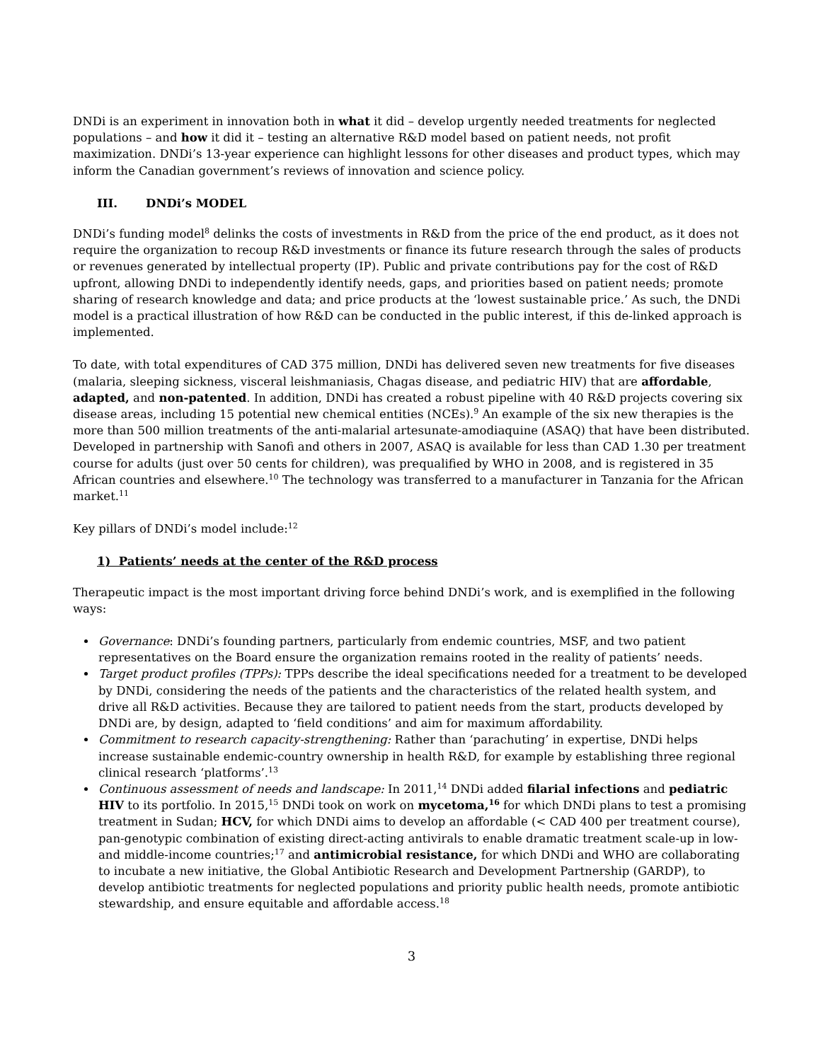DNDi is an experiment in innovation both in what it did – develop urgently needed treatments for neglected populations – and how it did it – testing an alternative R&D model based on patient needs, not profit maximization. DNDi’s 13-year experience can highlight lessons for other diseases and product types, which may inform the Canadian government’s reviews of innovation and science policy.
III. DNDi’s MODEL
DNDi’s funding model<sup>8</sup> delinks the costs of investments in R&D from the price of the end product, as it does not require the organization to recoup R&D investments or finance its future research through the sales of products or revenues generated by intellectual property (IP). Public and private contributions pay for the cost of R&D upfront, allowing DNDi to independently identify needs, gaps, and priorities based on patient needs; promote sharing of research knowledge and data; and price products at the ‘lowest sustainable price.’ As such, the DNDi model is a practical illustration of how R&D can be conducted in the public interest, if this de-linked approach is implemented.
To date, with total expenditures of CAD 375 million, DNDi has delivered seven new treatments for five diseases (malaria, sleeping sickness, visceral leishmaniasis, Chagas disease, and pediatric HIV) that are affordable, adapted, and non-patented. In addition, DNDi has created a robust pipeline with 40 R&D projects covering six disease areas, including 15 potential new chemical entities (NCEs).<sup>9</sup> An example of the six new therapies is the more than 500 million treatments of the anti-malarial artesunate-amodiaquine (ASAQ) that have been distributed. Developed in partnership with Sanofi and others in 2007, ASAQ is available for less than CAD 1.30 per treatment course for adults (just over 50 cents for children), was prequalified by WHO in 2008, and is registered in 35 African countries and elsewhere.<sup>10</sup> The technology was transferred to a manufacturer in Tanzania for the African market.<sup>11</sup>
Key pillars of DNDi’s model include:<sup>12</sup>
1) Patients’ needs at the center of the R&D process
Therapeutic impact is the most important driving force behind DNDi’s work, and is exemplified in the following ways:
Governance: DNDi’s founding partners, particularly from endemic countries, MSF, and two patient representatives on the Board ensure the organization remains rooted in the reality of patients’ needs.
Target product profiles (TPPs): TPPs describe the ideal specifications needed for a treatment to be developed by DNDi, considering the needs of the patients and the characteristics of the related health system, and drive all R&D activities. Because they are tailored to patient needs from the start, products developed by DNDi are, by design, adapted to ‘field conditions’ and aim for maximum affordability.
Commitment to research capacity-strengthening: Rather than ‘parachuting’ in expertise, DNDi helps increase sustainable endemic-country ownership in health R&D, for example by establishing three regional clinical research ‘platforms’.<sup>13</sup>
Continuous assessment of needs and landscape: In 2011,<sup>14</sup> DNDi added filarial infections and pediatric HIV to its portfolio. In 2015,<sup>15</sup> DNDi took on work on mycetoma,<sup>16</sup> for which DNDi plans to test a promising treatment in Sudan; HCV, for which DNDi aims to develop an affordable (< CAD 400 per treatment course), pan-genotypic combination of existing direct-acting antivirals to enable dramatic treatment scale-up in low- and middle-income countries;<sup>17</sup> and antimicrobial resistance, for which DNDi and WHO are collaborating to incubate a new initiative, the Global Antibiotic Research and Development Partnership (GARDP), to develop antibiotic treatments for neglected populations and priority public health needs, promote antibiotic stewardship, and ensure equitable and affordable access.<sup>18</sup>
3